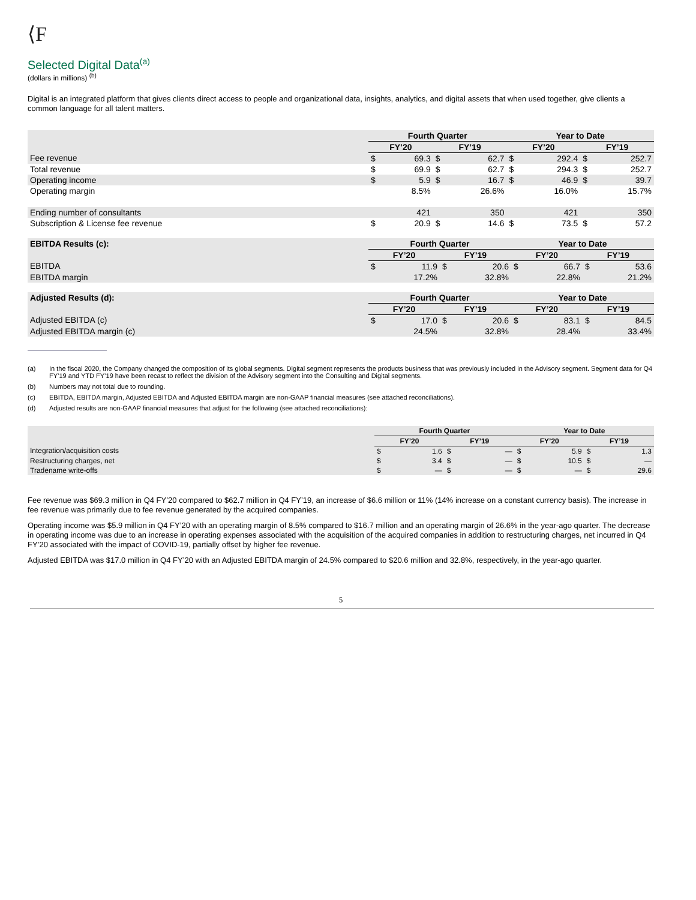⟨F
Selected Digital Data<sup>(a)</sup>
(dollars in millions) <sup>(b)</sup>
Digital is an integrated platform that gives clients direct access to people and organizational data, insights, analytics, and digital assets that when used together, give clients a common language for all talent matters.
| | Fourth Quarter | | | | Year to Date | | | |
| --- | --- | --- | --- | --- | --- | --- | --- | --- |
| | FY’20 | | FY’19 | | FY’20 | | FY’19 | |
| Fee revenue | $ | 69.3 | $ | 62.7 | $ | 292.4 | $ | 252.7 |
| Total revenue | $ | 69.9 | $ | 62.7 | $ | 294.3 | $ | 252.7 |
| Operating income | $ | 5.9 | $ | 16.7 | $ | 46.9 | $ | 39.7 |
| Operating margin | | 8.5% | | 26.6% | | 16.0% | | 15.7% |
| Ending number of consultants | | 421 | | 350 | | 421 | | 350 |
| Subscription & License fee revenue | $ | 20.9 | $ | 14.6 | $ | 73.5 | $ | 57.2 |
| EBITDA Results (c): | Fourth Quarter | | | | Year to Date | | | |
| --- | --- | --- | --- | --- | --- | --- | --- | --- |
| | FY’20 | | FY’19 | | FY’20 | | FY’19 | |
| EBITDA | $ | 11.9 | $ | 20.6 | $ | 66.7 | $ | 53.6 |
| EBITDA margin | | 17.2% | | 32.8% | | 22.8% | | 21.2% |
| Adjusted Results (d): | Fourth Quarter | | | | Year to Date | | | |
| --- | --- | --- | --- | --- | --- | --- | --- | --- |
| | FY’20 | | FY’19 | | FY’20 | | FY’19 | |
| Adjusted EBITDA (c) | $ | 17.0 | $ | 20.6 | $ | 83.1 | $ | 84.5 |
| Adjusted EBITDA margin (c) | | 24.5% | | 32.8% | | 28.4% | | 33.4% |
(a) In the fiscal 2020, the Company changed the composition of its global segments. Digital segment represents the products business that was previously included in the Advisory segment. Segment data for Q4 FY’19 and YTD FY’19 have been recast to reflect the division of the Advisory segment into the Consulting and Digital segments.
(b) Numbers may not total due to rounding.
(c) EBITDA, EBITDA margin, Adjusted EBITDA and Adjusted EBITDA margin are non-GAAP financial measures (see attached reconciliations).
(d) Adjusted results are non-GAAP financial measures that adjust for the following (see attached reconciliations):
| | Fourth Quarter | | | | Year to Date | | | |
| --- | --- | --- | --- | --- | --- | --- | --- | --- |
| | FY’20 | | FY’19 | | FY’20 | | FY’19 | |
| Integration/acquisition costs | $ | 1.6 | $ | — | $ | 5.9 | $ | 1.3 |
| Restructuring charges, net | $ | 3.4 | $ | — | $ | 10.5 | $ | — |
| Tradename write-offs | $ | — | $ | — | $ | — | $ | 29.6 |
Fee revenue was $69.3 million in Q4 FY’20 compared to $62.7 million in Q4 FY’19, an increase of $6.6 million or 11% (14% increase on a constant currency basis). The increase in fee revenue was primarily due to fee revenue generated by the acquired companies.
Operating income was $5.9 million in Q4 FY’20 with an operating margin of 8.5% compared to $16.7 million and an operating margin of 26.6% in the year-ago quarter. The decrease in operating income was due to an increase in operating expenses associated with the acquisition of the acquired companies in addition to restructuring charges, net incurred in Q4 FY’20 associated with the impact of COVID-19, partially offset by higher fee revenue.
Adjusted EBITDA was $17.0 million in Q4 FY’20 with an Adjusted EBITDA margin of 24.5% compared to $20.6 million and 32.8%, respectively, in the year-ago quarter.
5